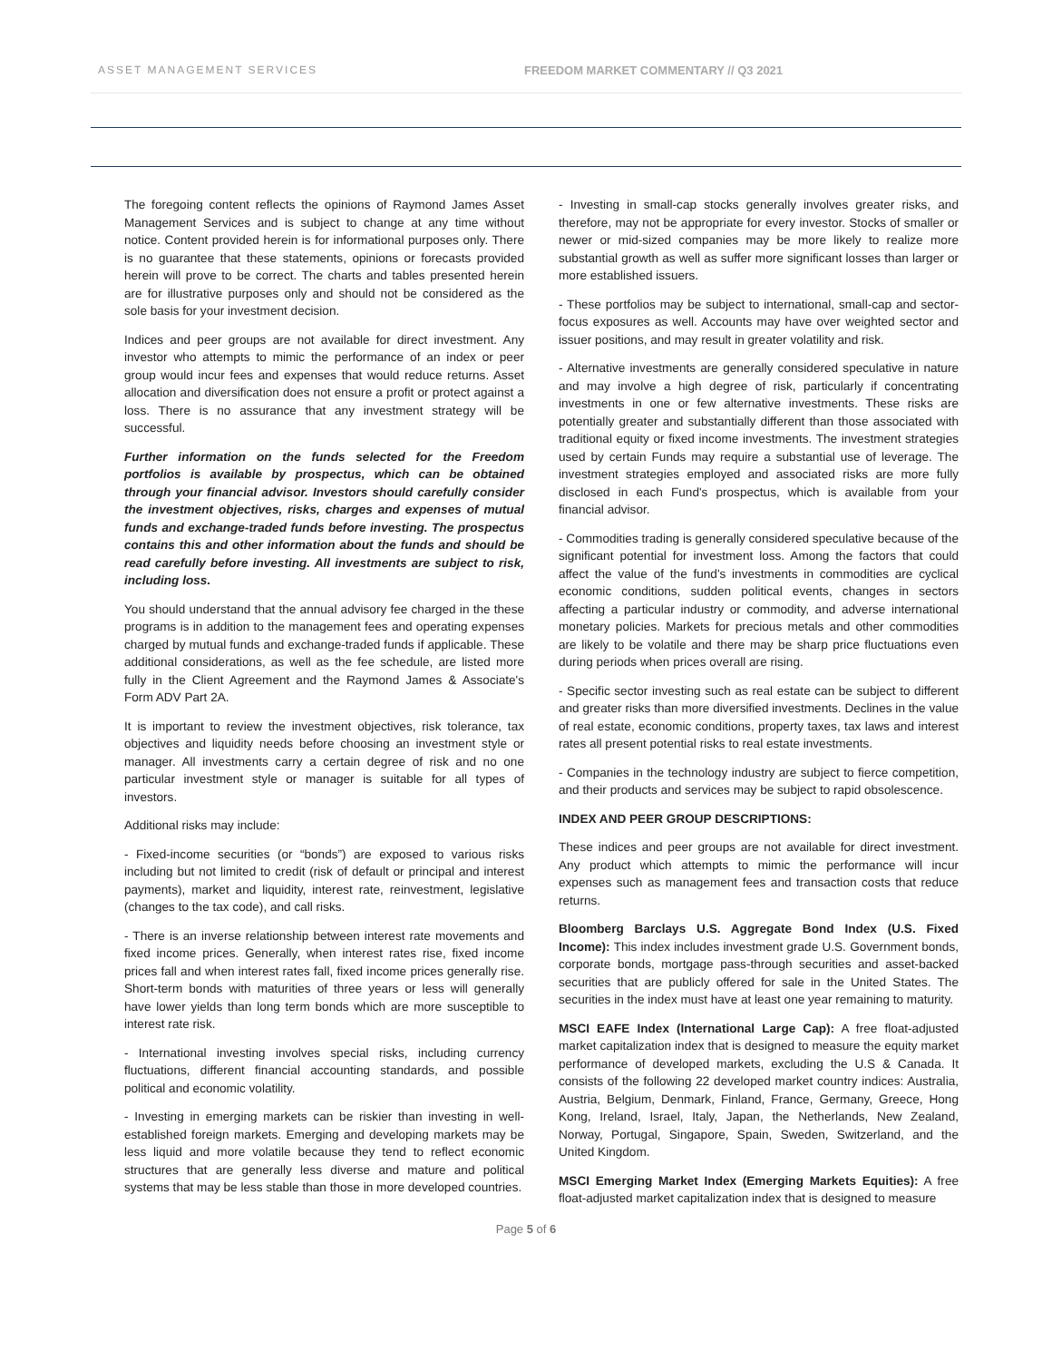ASSET MANAGEMENT SERVICES FREEDOM MARKET COMMENTARY // Q3 2021
The foregoing content reflects the opinions of Raymond James Asset Management Services and is subject to change at any time without notice. Content provided herein is for informational purposes only. There is no guarantee that these statements, opinions or forecasts provided herein will prove to be correct. The charts and tables presented herein are for illustrative purposes only and should not be considered as the sole basis for your investment decision.
Indices and peer groups are not available for direct investment. Any investor who attempts to mimic the performance of an index or peer group would incur fees and expenses that would reduce returns. Asset allocation and diversification does not ensure a profit or protect against a loss. There is no assurance that any investment strategy will be successful.
Further information on the funds selected for the Freedom portfolios is available by prospectus, which can be obtained through your financial advisor. Investors should carefully consider the investment objectives, risks, charges and expenses of mutual funds and exchange-traded funds before investing. The prospectus contains this and other information about the funds and should be read carefully before investing. All investments are subject to risk, including loss.
You should understand that the annual advisory fee charged in the these programs is in addition to the management fees and operating expenses charged by mutual funds and exchange-traded funds if applicable. These additional considerations, as well as the fee schedule, are listed more fully in the Client Agreement and the Raymond James & Associate's Form ADV Part 2A.
It is important to review the investment objectives, risk tolerance, tax objectives and liquidity needs before choosing an investment style or manager. All investments carry a certain degree of risk and no one particular investment style or manager is suitable for all types of investors.
Additional risks may include:
- Fixed-income securities (or “bonds”) are exposed to various risks including but not limited to credit (risk of default or principal and interest payments), market and liquidity, interest rate, reinvestment, legislative (changes to the tax code), and call risks.
- There is an inverse relationship between interest rate movements and fixed income prices. Generally, when interest rates rise, fixed income prices fall and when interest rates fall, fixed income prices generally rise. Short-term bonds with maturities of three years or less will generally have lower yields than long term bonds which are more susceptible to interest rate risk.
- International investing involves special risks, including currency fluctuations, different financial accounting standards, and possible political and economic volatility.
- Investing in emerging markets can be riskier than investing in well-established foreign markets. Emerging and developing markets may be less liquid and more volatile because they tend to reflect economic structures that are generally less diverse and mature and political systems that may be less stable than those in more developed countries.
- Investing in small-cap stocks generally involves greater risks, and therefore, may not be appropriate for every investor. Stocks of smaller or newer or mid-sized companies may be more likely to realize more substantial growth as well as suffer more significant losses than larger or more established issuers.
- These portfolios may be subject to international, small-cap and sector-focus exposures as well. Accounts may have over weighted sector and issuer positions, and may result in greater volatility and risk.
- Alternative investments are generally considered speculative in nature and may involve a high degree of risk, particularly if concentrating investments in one or few alternative investments. These risks are potentially greater and substantially different than those associated with traditional equity or fixed income investments. The investment strategies used by certain Funds may require a substantial use of leverage. The investment strategies employed and associated risks are more fully disclosed in each Fund's prospectus, which is available from your financial advisor.
- Commodities trading is generally considered speculative because of the significant potential for investment loss. Among the factors that could affect the value of the fund's investments in commodities are cyclical economic conditions, sudden political events, changes in sectors affecting a particular industry or commodity, and adverse international monetary policies. Markets for precious metals and other commodities are likely to be volatile and there may be sharp price fluctuations even during periods when prices overall are rising.
- Specific sector investing such as real estate can be subject to different and greater risks than more diversified investments. Declines in the value of real estate, economic conditions, property taxes, tax laws and interest rates all present potential risks to real estate investments.
- Companies in the technology industry are subject to fierce competition, and their products and services may be subject to rapid obsolescence.
INDEX AND PEER GROUP DESCRIPTIONS:
These indices and peer groups are not available for direct investment. Any product which attempts to mimic the performance will incur expenses such as management fees and transaction costs that reduce returns.
Bloomberg Barclays U.S. Aggregate Bond Index (U.S. Fixed Income): This index includes investment grade U.S. Government bonds, corporate bonds, mortgage pass-through securities and asset-backed securities that are publicly offered for sale in the United States. The securities in the index must have at least one year remaining to maturity.
MSCI EAFE Index (International Large Cap): A free float-adjusted market capitalization index that is designed to measure the equity market performance of developed markets, excluding the U.S & Canada. It consists of the following 22 developed market country indices: Australia, Austria, Belgium, Denmark, Finland, France, Germany, Greece, Hong Kong, Ireland, Israel, Italy, Japan, the Netherlands, New Zealand, Norway, Portugal, Singapore, Spain, Sweden, Switzerland, and the United Kingdom.
MSCI Emerging Market Index (Emerging Markets Equities): A free float-adjusted market capitalization index that is designed to measure
Page 5 of 6